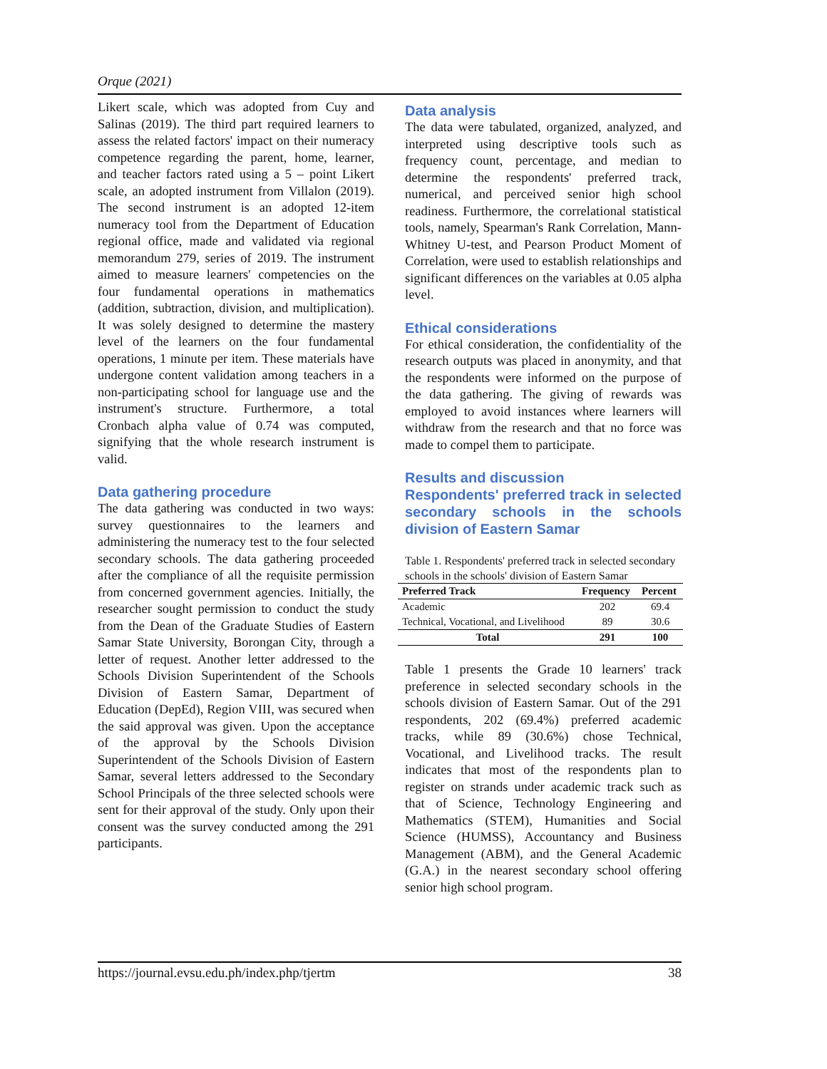Orque (2021)
Likert scale, which was adopted from Cuy and Salinas (2019). The third part required learners to assess the related factors' impact on their numeracy competence regarding the parent, home, learner, and teacher factors rated using a 5 – point Likert scale, an adopted instrument from Villalon (2019). The second instrument is an adopted 12-item numeracy tool from the Department of Education regional office, made and validated via regional memorandum 279, series of 2019. The instrument aimed to measure learners' competencies on the four fundamental operations in mathematics (addition, subtraction, division, and multiplication). It was solely designed to determine the mastery level of the learners on the four fundamental operations, 1 minute per item. These materials have undergone content validation among teachers in a non-participating school for language use and the instrument's structure. Furthermore, a total Cronbach alpha value of 0.74 was computed, signifying that the whole research instrument is valid.
Data gathering procedure
The data gathering was conducted in two ways: survey questionnaires to the learners and administering the numeracy test to the four selected secondary schools. The data gathering proceeded after the compliance of all the requisite permission from concerned government agencies. Initially, the researcher sought permission to conduct the study from the Dean of the Graduate Studies of Eastern Samar State University, Borongan City, through a letter of request. Another letter addressed to the Schools Division Superintendent of the Schools Division of Eastern Samar, Department of Education (DepEd), Region VIII, was secured when the said approval was given. Upon the acceptance of the approval by the Schools Division Superintendent of the Schools Division of Eastern Samar, several letters addressed to the Secondary School Principals of the three selected schools were sent for their approval of the study. Only upon their consent was the survey conducted among the 291 participants.
Data analysis
The data were tabulated, organized, analyzed, and interpreted using descriptive tools such as frequency count, percentage, and median to determine the respondents' preferred track, numerical, and perceived senior high school readiness. Furthermore, the correlational statistical tools, namely, Spearman's Rank Correlation, Mann-Whitney U-test, and Pearson Product Moment of Correlation, were used to establish relationships and significant differences on the variables at 0.05 alpha level.
Ethical considerations
For ethical consideration, the confidentiality of the research outputs was placed in anonymity, and that the respondents were informed on the purpose of the data gathering. The giving of rewards was employed to avoid instances where learners will withdraw from the research and that no force was made to compel them to participate.
Results and discussion
Respondents' preferred track in selected secondary schools in the schools division of Eastern Samar
Table 1. Respondents' preferred track in selected secondary schools in the schools' division of Eastern Samar
| Preferred Track | Frequency | Percent |
| --- | --- | --- |
| Academic | 202 | 69.4 |
| Technical, Vocational, and Livelihood | 89 | 30.6 |
| Total | 291 | 100 |
Table 1 presents the Grade 10 learners' track preference in selected secondary schools in the schools division of Eastern Samar. Out of the 291 respondents, 202 (69.4%) preferred academic tracks, while 89 (30.6%) chose Technical, Vocational, and Livelihood tracks. The result indicates that most of the respondents plan to register on strands under academic track such as that of Science, Technology Engineering and Mathematics (STEM), Humanities and Social Science (HUMSS), Accountancy and Business Management (ABM), and the General Academic (G.A.) in the nearest secondary school offering senior high school program.
https://journal.evsu.edu.ph/index.php/tjertm 38